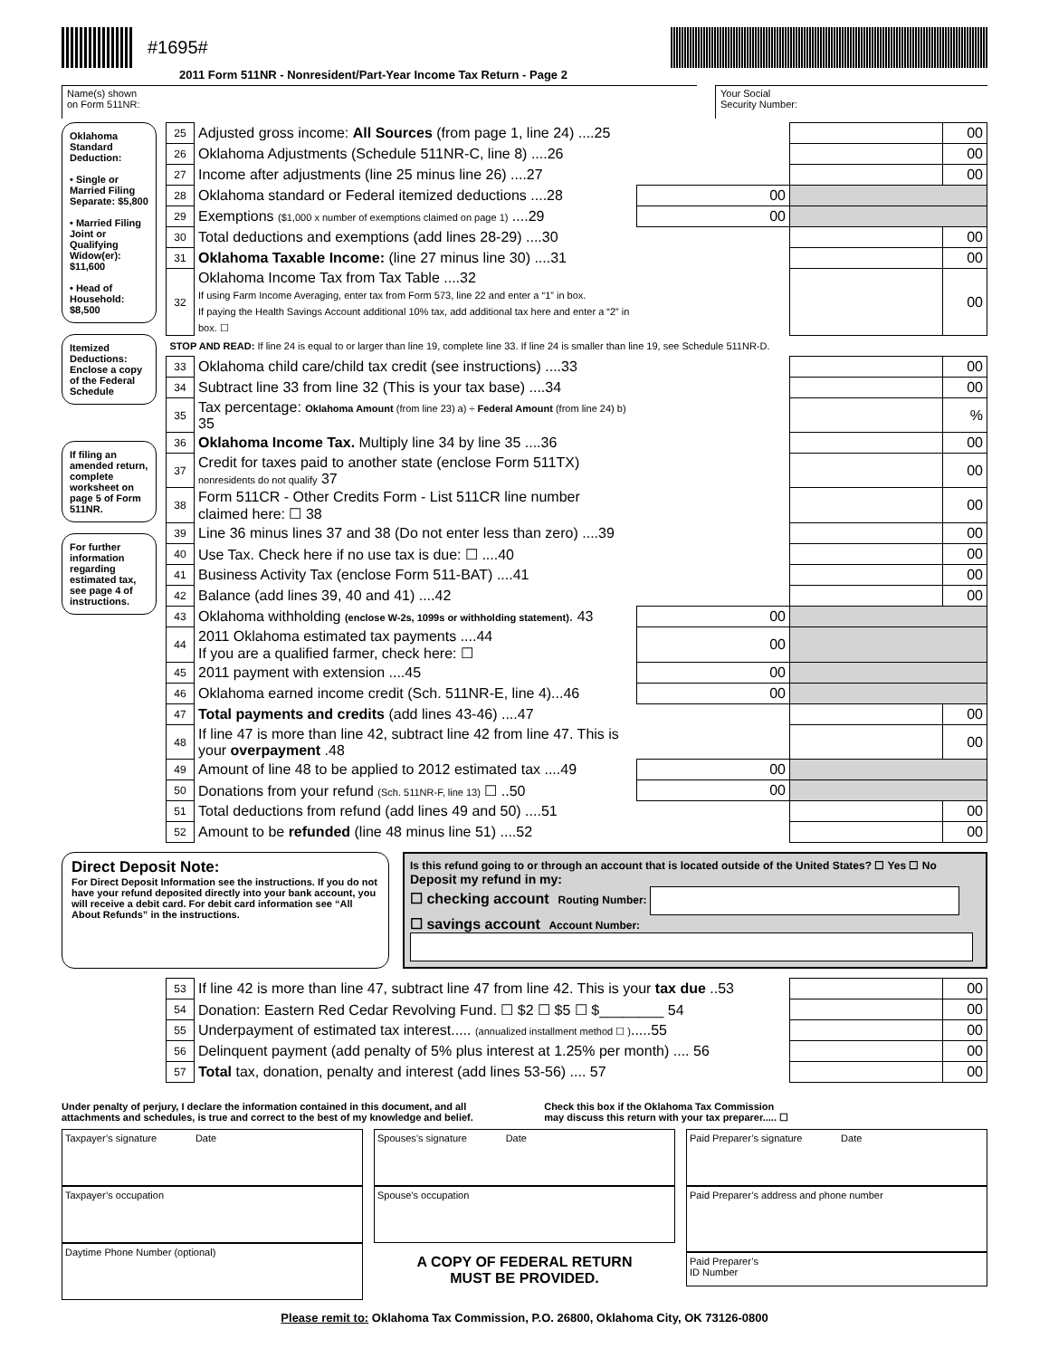#1695#
2011 Form 511NR - Nonresident/Part-Year Income Tax Return - Page 2
Name(s) shown
on Form 511NR:
Your Social
Security Number:
Oklahoma Standard Deduction:
• Single or Married Filing Separate: $5,800
• Married Filing Joint or Qualifying Widow(er): $11,600
• Head of Household: $8,500
Itemized Deductions: Enclose a copy of the Federal Schedule
If filing an amended return, complete worksheet on page 5 of Form 511NR.
For further information regarding estimated tax, see page 4 of instructions.
| 25 | Adjusted gross income: All Sources (from page 1, line 24) ....25 | | | 00 |
| 26 | Oklahoma Adjustments (Schedule 511NR-C, line 8) ....26 | | | 00 |
| 27 | Income after adjustments (line 25 minus line 26) ....27 | | | 00 |
| 28 | Oklahoma standard or Federal itemized deductions ....28 | 00 | | |
| 29 | Exemptions ($1,000 x number of exemptions claimed on page 1) ....29 | 00 | | |
| 30 | Total deductions and exemptions (add lines 28-29) ....30 | | | 00 |
| 31 | Oklahoma Taxable Income: (line 27 minus line 30) ....31 | | | 00 |
| 32 | Oklahoma Income Tax from Tax Table ....32 If using Farm Income Averaging, enter tax from Form 573, line 22 and enter a “1” in box. If paying the Health Savings Account additional 10% tax, add additional tax here and enter a “2” in box. ☐ | | | 00 |
| STOP AND READ: If line 24 is equal to or larger than line 19, complete line 33. If line 24 is smaller than line 19, see Schedule 511NR-D. | | | | |
| 33 | Oklahoma child care/child tax credit (see instructions) ....33 | | | 00 |
| 34 | Subtract line 33 from line 32 (This is your tax base) ....34 | | | 00 |
| 35 | Tax percentage: Oklahoma Amount (from line 23) a) ÷ Federal Amount (from line 24) b) 35 | | | % |
| 36 | Oklahoma Income Tax. Multiply line 34 by line 35 ....36 | | | 00 |
| 37 | Credit for taxes paid to another state (enclose Form 511TX) nonresidents do not qualify 37 | | | 00 |
| 38 | Form 511CR - Other Credits Form - List 511CR line number claimed here: ☐ 38 | | | 00 |
| 39 | Line 36 minus lines 37 and 38 (Do not enter less than zero) ....39 | | | 00 |
| 40 | Use Tax. Check here if no use tax is due: ☐ ....40 | | | 00 |
| 41 | Business Activity Tax (enclose Form 511-BAT) ....41 | | | 00 |
| 42 | Balance (add lines 39, 40 and 41) ....42 | | | 00 |
| 43 | Oklahoma withholding (enclose W-2s, 1099s or withholding statement) . 43 | 00 | | |
| 44 | 2011 Oklahoma estimated tax payments ....44 If you are a qualified farmer, check here: ☐ | 00 | | |
| 45 | 2011 payment with extension ....45 | 00 | | |
| 46 | Oklahoma earned income credit (Sch. 511NR-E, line 4)...46 | 00 | | |
| 47 | Total payments and credits (add lines 43-46) ....47 | | | 00 |
| 48 | If line 47 is more than line 42, subtract line 42 from line 47. This is your overpayment .48 | | | 00 |
| 49 | Amount of line 48 to be applied to 2012 estimated tax ....49 | 00 | | |
| 50 | Donations from your refund (Sch. 511NR-F, line 13) ☐ ..50 | 00 | | |
| 51 | Total deductions from refund (add lines 49 and 50) ....51 | | | 00 |
| 52 | Amount to be refunded (line 48 minus line 51) ....52 | | | 00 |
Direct Deposit Note:
For Direct Deposit Information see the instructions. If you do not have your refund deposited directly into your bank account, you will receive a debit card. For debit card information see “All About Refunds” in the instructions.
Is this refund going to or through an account that is located outside of the United States? ☐ Yes ☐ No
Deposit my refund in my:
☐ checking account Routing Number:
☐ savings account Account Number:
| 53 | If line 42 is more than line 47, subtract line 47 from line 42. This is your tax due ..53 | | 00 |
| 54 | Donation: Eastern Red Cedar Revolving Fund. ☐ $2 ☐ $5 ☐ $________ 54 | | 00 |
| 55 | Underpayment of estimated tax interest..... (annualized installment method ☐ ) .....55 | | 00 |
| 56 | Delinquent payment (add penalty of 5% plus interest at 1.25% per month) .... 56 | | 00 |
| 57 | Total tax, donation, penalty and interest (add lines 53-56) .... 57 | | 00 |
Under penalty of perjury, I declare the information contained in this document, and all
attachments and schedules, is true and correct to the best of my knowledge and belief.
Check this box if the Oklahoma Tax Commission
may discuss this return with your tax preparer..... ☐
Taxpayer’s signature Date
Taxpayer’s occupation
Daytime Phone Number (optional)
Spouses’s signature Date
Spouse’s occupation
A COPY OF FEDERAL RETURN
MUST BE PROVIDED.
Paid Preparer’s signature Date
Paid Preparer’s address and phone number
Paid Preparer’s
ID Number
Please remit to: Oklahoma Tax Commission, P.O. 26800, Oklahoma City, OK 73126-0800